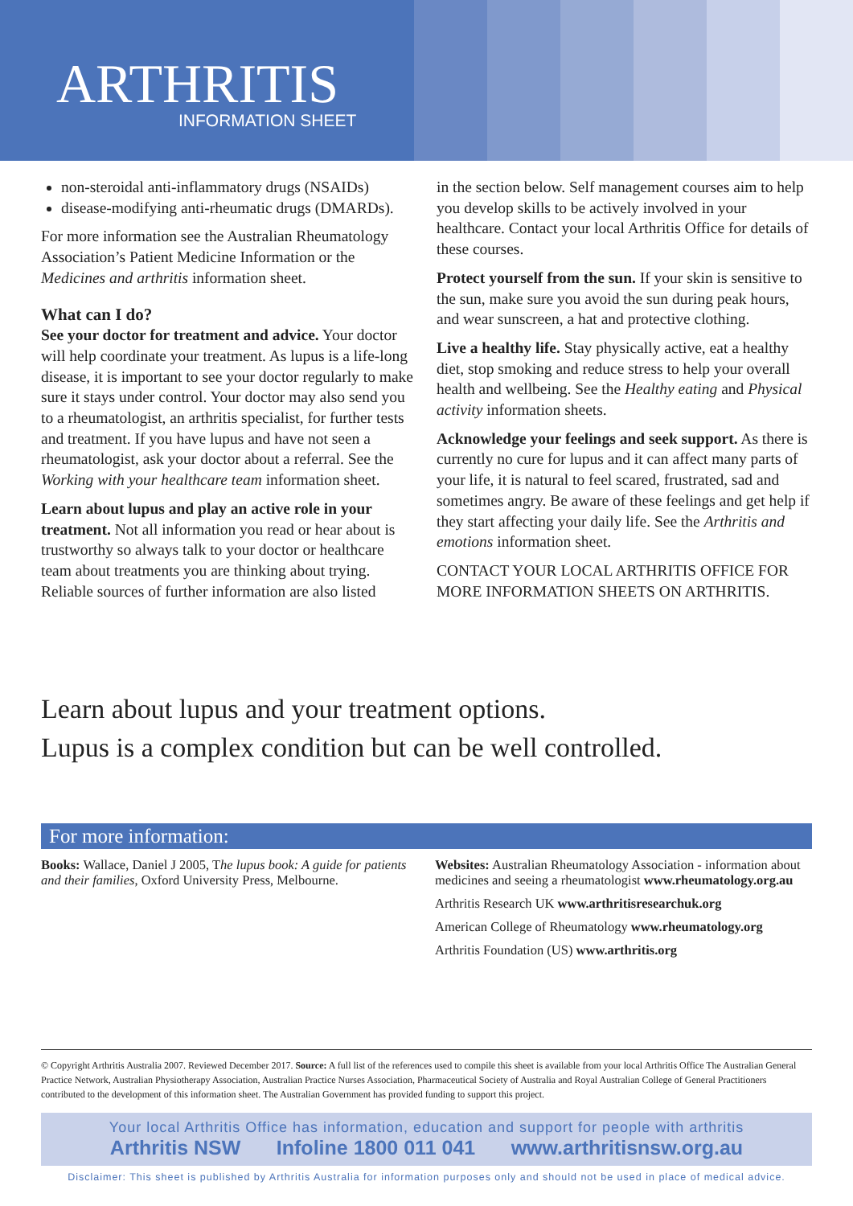ARTHRITIS
INFORMATION SHEET
non-steroidal anti-inflammatory drugs (NSAIDs)
disease-modifying anti-rheumatic drugs (DMARDs).
For more information see the Australian Rheumatology Association’s Patient Medicine Information or the Medicines and arthritis information sheet.
What can I do?
See your doctor for treatment and advice. Your doctor will help coordinate your treatment. As lupus is a life-long disease, it is important to see your doctor regularly to make sure it stays under control. Your doctor may also send you to a rheumatologist, an arthritis specialist, for further tests and treatment. If you have lupus and have not seen a rheumatologist, ask your doctor about a referral. See the Working with your healthcare team information sheet.
Learn about lupus and play an active role in your treatment. Not all information you read or hear about is trustworthy so always talk to your doctor or healthcare team about treatments you are thinking about trying. Reliable sources of further information are also listed
in the section below. Self management courses aim to help you develop skills to be actively involved in your healthcare. Contact your local Arthritis Office for details of these courses.
Protect yourself from the sun. If your skin is sensitive to the sun, make sure you avoid the sun during peak hours, and wear sunscreen, a hat and protective clothing.
Live a healthy life. Stay physically active, eat a healthy diet, stop smoking and reduce stress to help your overall health and wellbeing. See the Healthy eating and Physical activity information sheets.
Acknowledge your feelings and seek support. As there is currently no cure for lupus and it can affect many parts of your life, it is natural to feel scared, frustrated, sad and sometimes angry. Be aware of these feelings and get help if they start affecting your daily life. See the Arthritis and emotions information sheet.
CONTACT YOUR LOCAL ARTHRITIS OFFICE FOR MORE INFORMATION SHEETS ON ARTHRITIS.
Learn about lupus and your treatment options.
Lupus is a complex condition but can be well controlled.
For more information:
Books: Wallace, Daniel J 2005, The lupus book: A guide for patients and their families, Oxford University Press, Melbourne.
Websites: Australian Rheumatology Association - information about medicines and seeing a rheumatologist www.rheumatology.org.au
Arthritis Research UK www.arthritisresearchuk.org
American College of Rheumatology www.rheumatology.org
Arthritis Foundation (US) www.arthritis.org
© Copyright Arthritis Australia 2007. Reviewed December 2017. Source: A full list of the references used to compile this sheet is available from your local Arthritis Office The Australian General Practice Network, Australian Physiotherapy Association, Australian Practice Nurses Association, Pharmaceutical Society of Australia and Royal Australian College of General Practitioners contributed to the development of this information sheet. The Australian Government has provided funding to support this project.
Your local Arthritis Office has information, education and support for people with arthritis
Arthritis NSW Infoline 1800 011 041 www.arthritisnsw.org.au
Disclaimer: This sheet is published by Arthritis Australia for information purposes only and should not be used in place of medical advice.